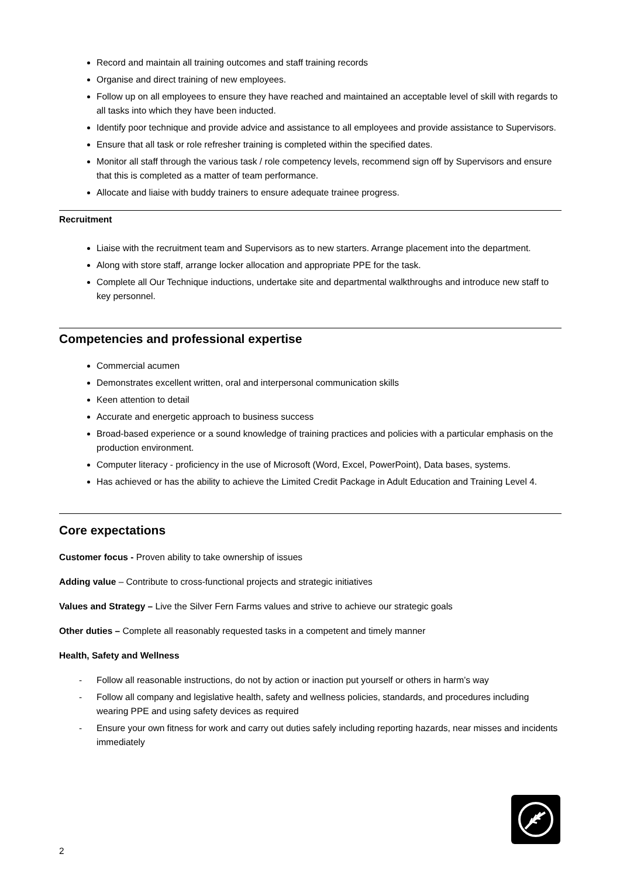Record and maintain all training outcomes and staff training records
Organise and direct training of new employees.
Follow up on all employees to ensure they have reached and maintained an acceptable level of skill with regards to all tasks into which they have been inducted.
Identify poor technique and provide advice and assistance to all employees and provide assistance to Supervisors.
Ensure that all task or role refresher training is completed within the specified dates.
Monitor all staff through the various task / role competency levels, recommend sign off by Supervisors and ensure that this is completed as a matter of team performance.
Allocate and liaise with buddy trainers to ensure adequate trainee progress.
Recruitment
Liaise with the recruitment team and Supervisors as to new starters. Arrange placement into the department.
Along with store staff, arrange locker allocation and appropriate PPE for the task.
Complete all Our Technique inductions, undertake site and departmental walkthroughs and introduce new staff to key personnel.
Competencies and professional expertise
Commercial acumen
Demonstrates excellent written, oral and interpersonal communication skills
Keen attention to detail
Accurate and energetic approach to business success
Broad-based experience or a sound knowledge of training practices and policies with a particular emphasis on the production environment.
Computer literacy - proficiency in the use of Microsoft (Word, Excel, PowerPoint), Data bases, systems.
Has achieved or has the ability to achieve the Limited Credit Package in Adult Education and Training Level 4.
Core expectations
Customer focus - Proven ability to take ownership of issues
Adding value – Contribute to cross-functional projects and strategic initiatives
Values and Strategy – Live the Silver Fern Farms values and strive to achieve our strategic goals
Other duties – Complete all reasonably requested tasks in a competent and timely manner
Health, Safety and Wellness
- Follow all reasonable instructions, do not by action or inaction put yourself or others in harm’s way
- Follow all company and legislative health, safety and wellness policies, standards, and procedures including wearing PPE and using safety devices as required
- Ensure your own fitness for work and carry out duties safely including reporting hazards, near misses and incidents immediately
2